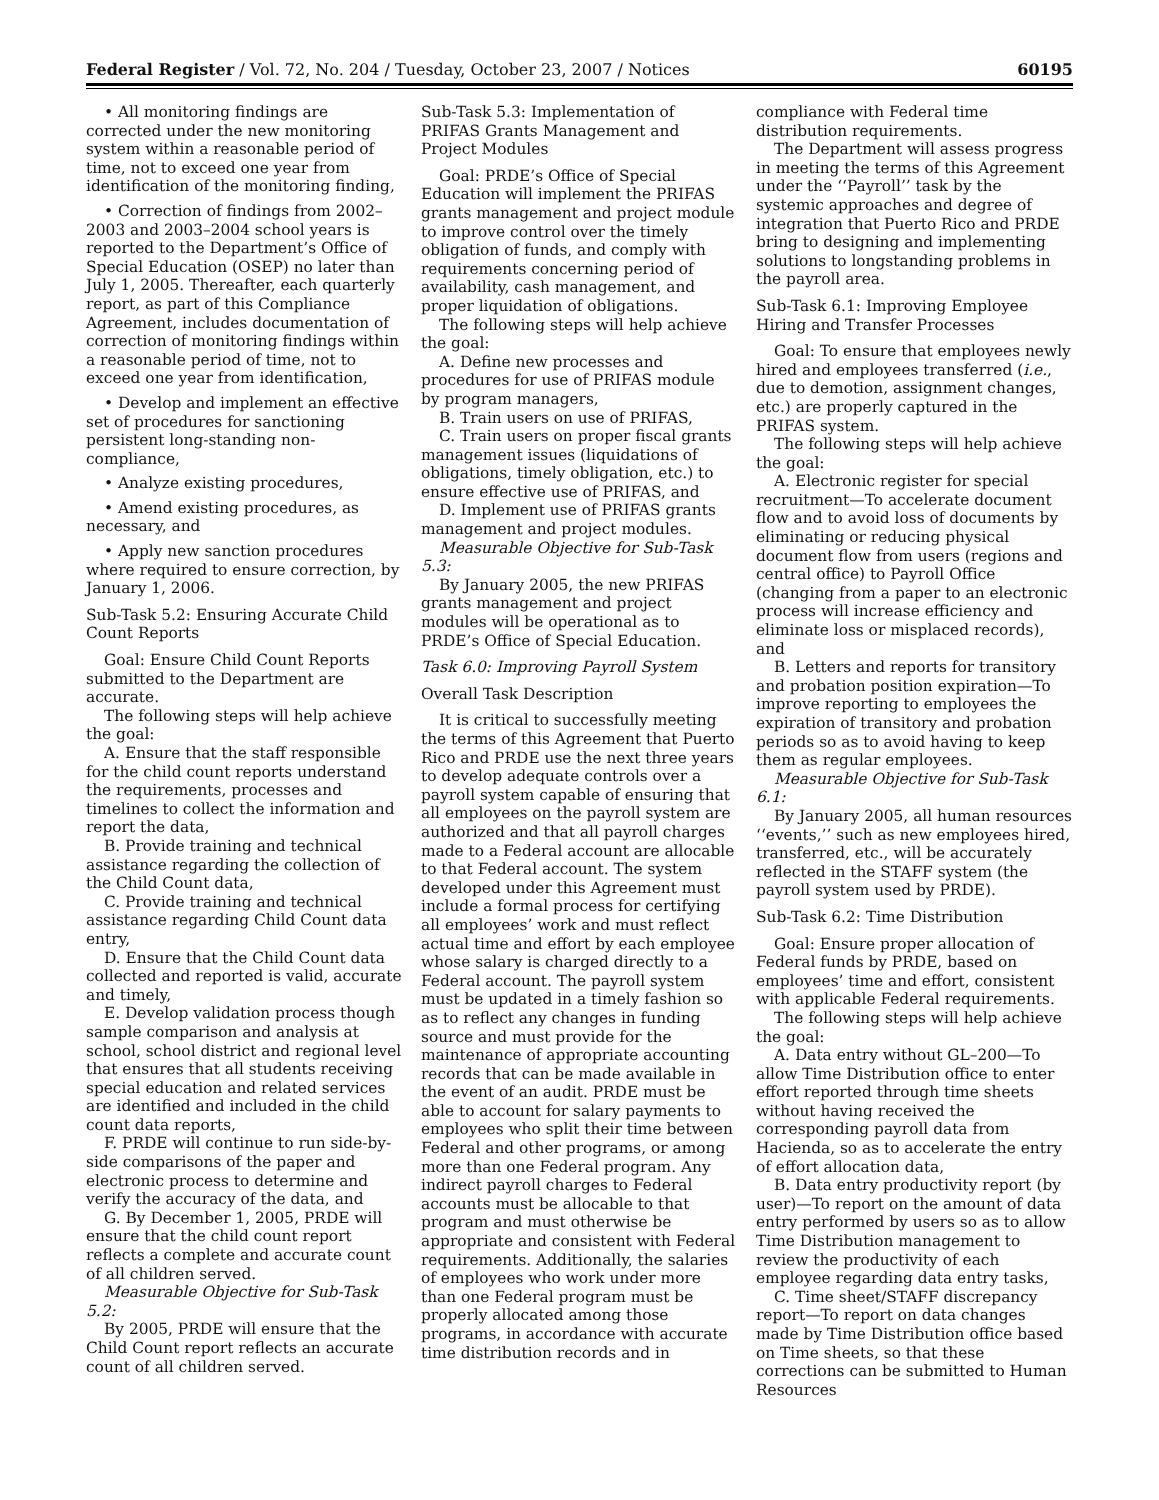Federal Register / Vol. 72, No. 204 / Tuesday, October 23, 2007 / Notices 60195
• All monitoring findings are corrected under the new monitoring system within a reasonable period of time, not to exceed one year from identification of the monitoring finding,
• Correction of findings from 2002–2003 and 2003–2004 school years is reported to the Department’s Office of Special Education (OSEP) no later than July 1, 2005. Thereafter, each quarterly report, as part of this Compliance Agreement, includes documentation of correction of monitoring findings within a reasonable period of time, not to exceed one year from identification,
• Develop and implement an effective set of procedures for sanctioning persistent long-standing non-compliance,
• Analyze existing procedures,
• Amend existing procedures, as necessary, and
• Apply new sanction procedures where required to ensure correction, by January 1, 2006.
Sub-Task 5.2: Ensuring Accurate Child Count Reports
Goal: Ensure Child Count Reports submitted to the Department are accurate.
The following steps will help achieve the goal:
A. Ensure that the staff responsible for the child count reports understand the requirements, processes and timelines to collect the information and report the data,
B. Provide training and technical assistance regarding the collection of the Child Count data,
C. Provide training and technical assistance regarding Child Count data entry,
D. Ensure that the Child Count data collected and reported is valid, accurate and timely,
E. Develop validation process though sample comparison and analysis at school, school district and regional level that ensures that all students receiving special education and related services are identified and included in the child count data reports,
F. PRDE will continue to run side-by-side comparisons of the paper and electronic process to determine and verify the accuracy of the data, and
G. By December 1, 2005, PRDE will ensure that the child count report reflects a complete and accurate count of all children served.
Measurable Objective for Sub-Task 5.2:
By 2005, PRDE will ensure that the Child Count report reflects an accurate count of all children served.
Sub-Task 5.3: Implementation of PRIFAS Grants Management and Project Modules
Goal: PRDE’s Office of Special Education will implement the PRIFAS grants management and project module to improve control over the timely obligation of funds, and comply with requirements concerning period of availability, cash management, and proper liquidation of obligations.
The following steps will help achieve the goal:
A. Define new processes and procedures for use of PRIFAS module by program managers,
B. Train users on use of PRIFAS,
C. Train users on proper fiscal grants management issues (liquidations of obligations, timely obligation, etc.) to ensure effective use of PRIFAS, and
D. Implement use of PRIFAS grants management and project modules.
Measurable Objective for Sub-Task 5.3:
By January 2005, the new PRIFAS grants management and project modules will be operational as to PRDE’s Office of Special Education.
Task 6.0: Improving Payroll System
Overall Task Description
It is critical to successfully meeting the terms of this Agreement that Puerto Rico and PRDE use the next three years to develop adequate controls over a payroll system capable of ensuring that all employees on the payroll system are authorized and that all payroll charges made to a Federal account are allocable to that Federal account. The system developed under this Agreement must include a formal process for certifying all employees’ work and must reflect actual time and effort by each employee whose salary is charged directly to a Federal account. The payroll system must be updated in a timely fashion so as to reflect any changes in funding source and must provide for the maintenance of appropriate accounting records that can be made available in the event of an audit. PRDE must be able to account for salary payments to employees who split their time between Federal and other programs, or among more than one Federal program. Any indirect payroll charges to Federal accounts must be allocable to that program and must otherwise be appropriate and consistent with Federal requirements. Additionally, the salaries of employees who work under more than one Federal program must be properly allocated among those programs, in accordance with accurate time distribution records and in
compliance with Federal time distribution requirements.
The Department will assess progress in meeting the terms of this Agreement under the ‘‘Payroll’’ task by the systemic approaches and degree of integration that Puerto Rico and PRDE bring to designing and implementing solutions to longstanding problems in the payroll area.
Sub-Task 6.1: Improving Employee Hiring and Transfer Processes
Goal: To ensure that employees newly hired and employees transferred (i.e., due to demotion, assignment changes, etc.) are properly captured in the PRIFAS system.
The following steps will help achieve the goal:
A. Electronic register for special recruitment—To accelerate document flow and to avoid loss of documents by eliminating or reducing physical document flow from users (regions and central office) to Payroll Office (changing from a paper to an electronic process will increase efficiency and eliminate loss or misplaced records), and
B. Letters and reports for transitory and probation position expiration—To improve reporting to employees the expiration of transitory and probation periods so as to avoid having to keep them as regular employees.
Measurable Objective for Sub-Task 6.1:
By January 2005, all human resources ‘‘events,’’ such as new employees hired, transferred, etc., will be accurately reflected in the STAFF system (the payroll system used by PRDE).
Sub-Task 6.2: Time Distribution
Goal: Ensure proper allocation of Federal funds by PRDE, based on employees’ time and effort, consistent with applicable Federal requirements.
The following steps will help achieve the goal:
A. Data entry without GL–200—To allow Time Distribution office to enter effort reported through time sheets without having received the corresponding payroll data from Hacienda, so as to accelerate the entry of effort allocation data,
B. Data entry productivity report (by user)—To report on the amount of data entry performed by users so as to allow Time Distribution management to review the productivity of each employee regarding data entry tasks,
C. Time sheet/STAFF discrepancy report—To report on data changes made by Time Distribution office based on Time sheets, so that these corrections can be submitted to Human Resources